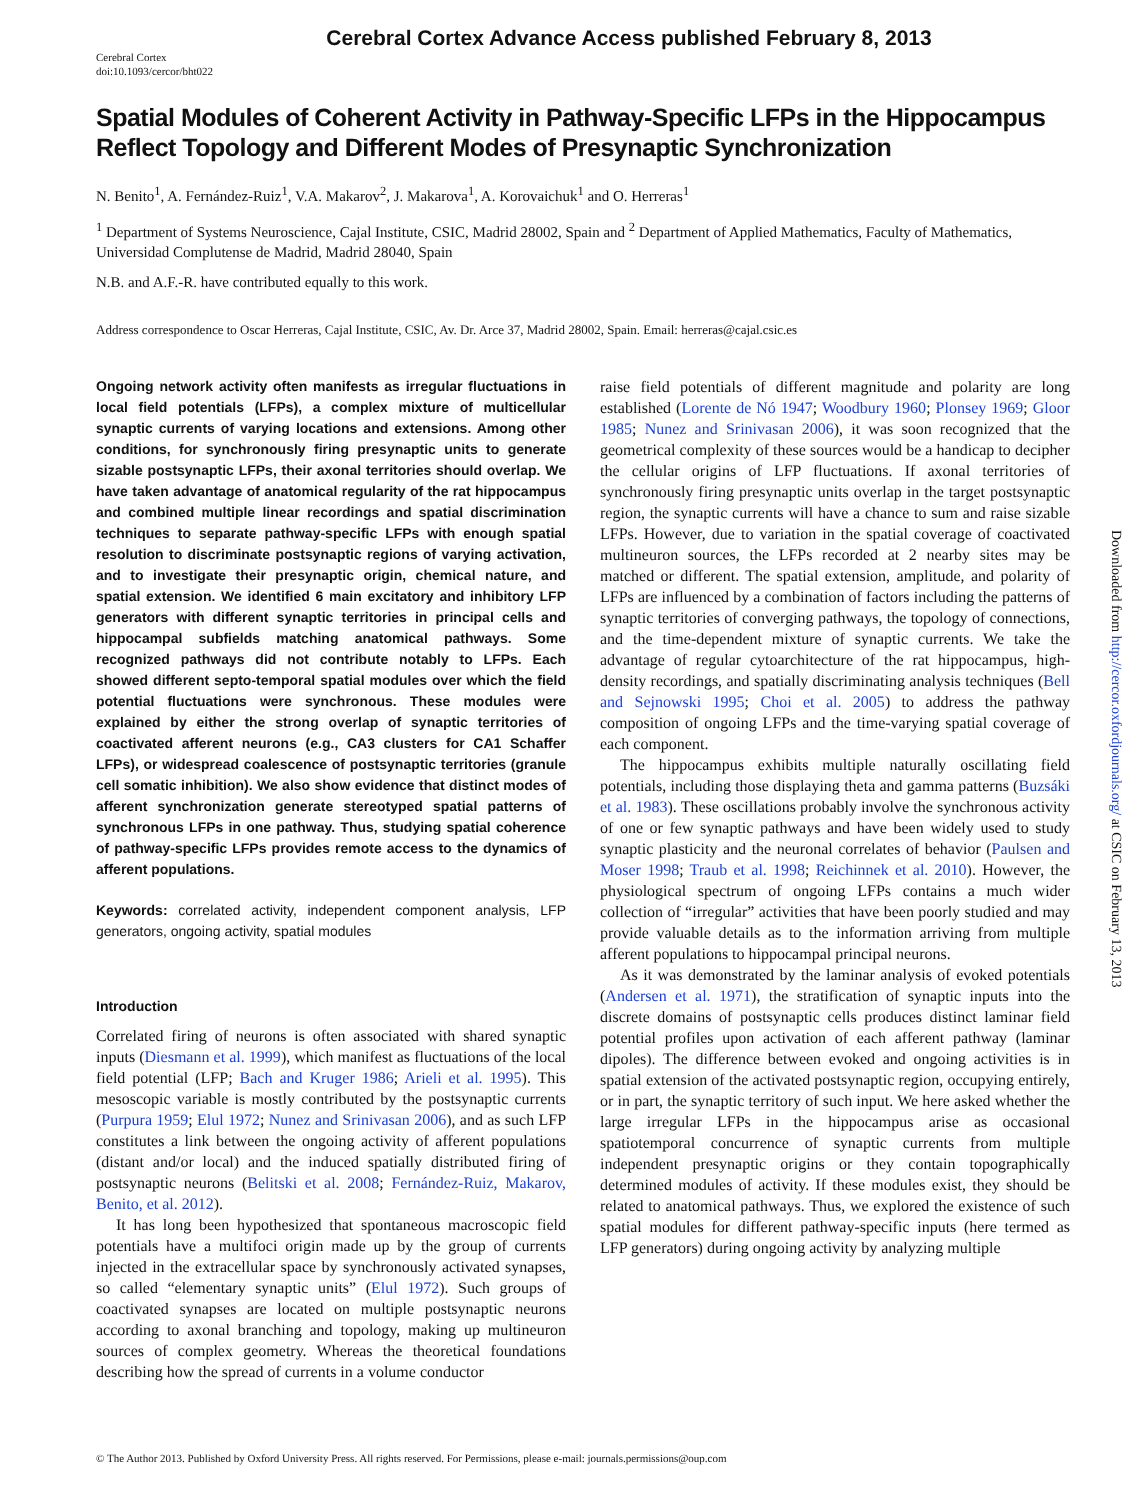Cerebral Cortex Advance Access published February 8, 2013
Cerebral Cortex
doi:10.1093/cercor/bht022
Spatial Modules of Coherent Activity in Pathway-Specific LFPs in the Hippocampus Reflect Topology and Different Modes of Presynaptic Synchronization
N. Benito<sup>1</sup>, A. Fernández-Ruiz<sup>1</sup>, V.A. Makarov<sup>2</sup>, J. Makarova<sup>1</sup>, A. Korovaichuk<sup>1</sup> and O. Herreras<sup>1</sup>
<sup>1</sup> Department of Systems Neuroscience, Cajal Institute, CSIC, Madrid 28002, Spain and <sup>2</sup> Department of Applied Mathematics, Faculty of Mathematics, Universidad Complutense de Madrid, Madrid 28040, Spain
N.B. and A.F.-R. have contributed equally to this work.
Address correspondence to Oscar Herreras, Cajal Institute, CSIC, Av. Dr. Arce 37, Madrid 28002, Spain. Email: herreras@cajal.csic.es
Ongoing network activity often manifests as irregular fluctuations in local field potentials (LFPs), a complex mixture of multicellular synaptic currents of varying locations and extensions. Among other conditions, for synchronously firing presynaptic units to generate sizable postsynaptic LFPs, their axonal territories should overlap. We have taken advantage of anatomical regularity of the rat hippocampus and combined multiple linear recordings and spatial discrimination techniques to separate pathway-specific LFPs with enough spatial resolution to discriminate postsynaptic regions of varying activation, and to investigate their presynaptic origin, chemical nature, and spatial extension. We identified 6 main excitatory and inhibitory LFP generators with different synaptic territories in principal cells and hippocampal subfields matching anatomical pathways. Some recognized pathways did not contribute notably to LFPs. Each showed different septo-temporal spatial modules over which the field potential fluctuations were synchronous. These modules were explained by either the strong overlap of synaptic territories of coactivated afferent neurons (e.g., CA3 clusters for CA1 Schaffer LFPs), or widespread coalescence of postsynaptic territories (granule cell somatic inhibition). We also show evidence that distinct modes of afferent synchronization generate stereotyped spatial patterns of synchronous LFPs in one pathway. Thus, studying spatial coherence of pathway-specific LFPs provides remote access to the dynamics of afferent populations.
Keywords: correlated activity, independent component analysis, LFP generators, ongoing activity, spatial modules
Introduction
Correlated firing of neurons is often associated with shared synaptic inputs (Diesmann et al. 1999), which manifest as fluctuations of the local field potential (LFP; Bach and Kruger 1986; Arieli et al. 1995). This mesoscopic variable is mostly contributed by the postsynaptic currents (Purpura 1959; Elul 1972; Nunez and Srinivasan 2006), and as such LFP constitutes a link between the ongoing activity of afferent populations (distant and/or local) and the induced spatially distributed firing of postsynaptic neurons (Belitski et al. 2008; Fernández-Ruiz, Makarov, Benito, et al. 2012).
It has long been hypothesized that spontaneous macroscopic field potentials have a multifoci origin made up by the group of currents injected in the extracellular space by synchronously activated synapses, so called “elementary synaptic units” (Elul 1972). Such groups of coactivated synapses are located on multiple postsynaptic neurons according to axonal branching and topology, making up multineuron sources of complex geometry. Whereas the theoretical foundations describing how the spread of currents in a volume conductor
raise field potentials of different magnitude and polarity are long established (Lorente de Nó 1947; Woodbury 1960; Plonsey 1969; Gloor 1985; Nunez and Srinivasan 2006), it was soon recognized that the geometrical complexity of these sources would be a handicap to decipher the cellular origins of LFP fluctuations. If axonal territories of synchronously firing presynaptic units overlap in the target postsynaptic region, the synaptic currents will have a chance to sum and raise sizable LFPs. However, due to variation in the spatial coverage of coactivated multineuron sources, the LFPs recorded at 2 nearby sites may be matched or different. The spatial extension, amplitude, and polarity of LFPs are influenced by a combination of factors including the patterns of synaptic territories of converging pathways, the topology of connections, and the time-dependent mixture of synaptic currents. We take the advantage of regular cytoarchitecture of the rat hippocampus, high-density recordings, and spatially discriminating analysis techniques (Bell and Sejnowski 1995; Choi et al. 2005) to address the pathway composition of ongoing LFPs and the time-varying spatial coverage of each component.
The hippocampus exhibits multiple naturally oscillating field potentials, including those displaying theta and gamma patterns (Buzsáki et al. 1983). These oscillations probably involve the synchronous activity of one or few synaptic pathways and have been widely used to study synaptic plasticity and the neuronal correlates of behavior (Paulsen and Moser 1998; Traub et al. 1998; Reichinnek et al. 2010). However, the physiological spectrum of ongoing LFPs contains a much wider collection of “irregular” activities that have been poorly studied and may provide valuable details as to the information arriving from multiple afferent populations to hippocampal principal neurons.
As it was demonstrated by the laminar analysis of evoked potentials (Andersen et al. 1971), the stratification of synaptic inputs into the discrete domains of postsynaptic cells produces distinct laminar field potential profiles upon activation of each afferent pathway (laminar dipoles). The difference between evoked and ongoing activities is in spatial extension of the activated postsynaptic region, occupying entirely, or in part, the synaptic territory of such input. We here asked whether the large irregular LFPs in the hippocampus arise as occasional spatiotemporal concurrence of synaptic currents from multiple independent presynaptic origins or they contain topographically determined modules of activity. If these modules exist, they should be related to anatomical pathways. Thus, we explored the existence of such spatial modules for different pathway-specific inputs (here termed as LFP generators) during ongoing activity by analyzing multiple
Downloaded from http://cercor.oxfordjournals.org/ at CSIC on February 13, 2013
© The Author 2013. Published by Oxford University Press. All rights reserved. For Permissions, please e-mail: journals.permissions@oup.com